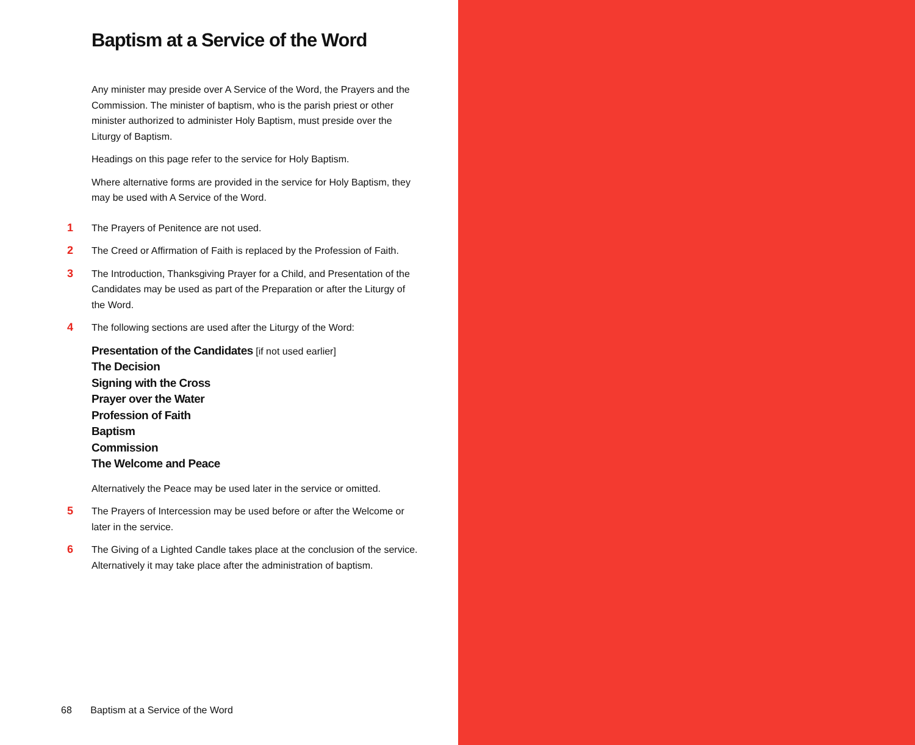Baptism at a Service of the Word
Any minister may preside over A Service of the Word, the Prayers and the Commission. The minister of baptism, who is the parish priest or other minister authorized to administer Holy Baptism, must preside over the Liturgy of Baptism.
Headings on this page refer to the service for Holy Baptism.
Where alternative forms are provided in the service for Holy Baptism, they may be used with A Service of the Word.
1 The Prayers of Penitence are not used.
2 The Creed or Affirmation of Faith is replaced by the Profession of Faith.
3 The Introduction, Thanksgiving Prayer for a Child, and Presentation of the Candidates may be used as part of the Preparation or after the Liturgy of the Word.
4 The following sections are used after the Liturgy of the Word:
Presentation of the Candidates [if not used earlier]
The Decision
Signing with the Cross
Prayer over the Water
Profession of Faith
Baptism
Commission
The Welcome and Peace
Alternatively the Peace may be used later in the service or omitted.
5 The Prayers of Intercession may be used before or after the Welcome or later in the service.
6 The Giving of a Lighted Candle takes place at the conclusion of the service. Alternatively it may take place after the administration of baptism.
68 Baptism at a Service of the Word